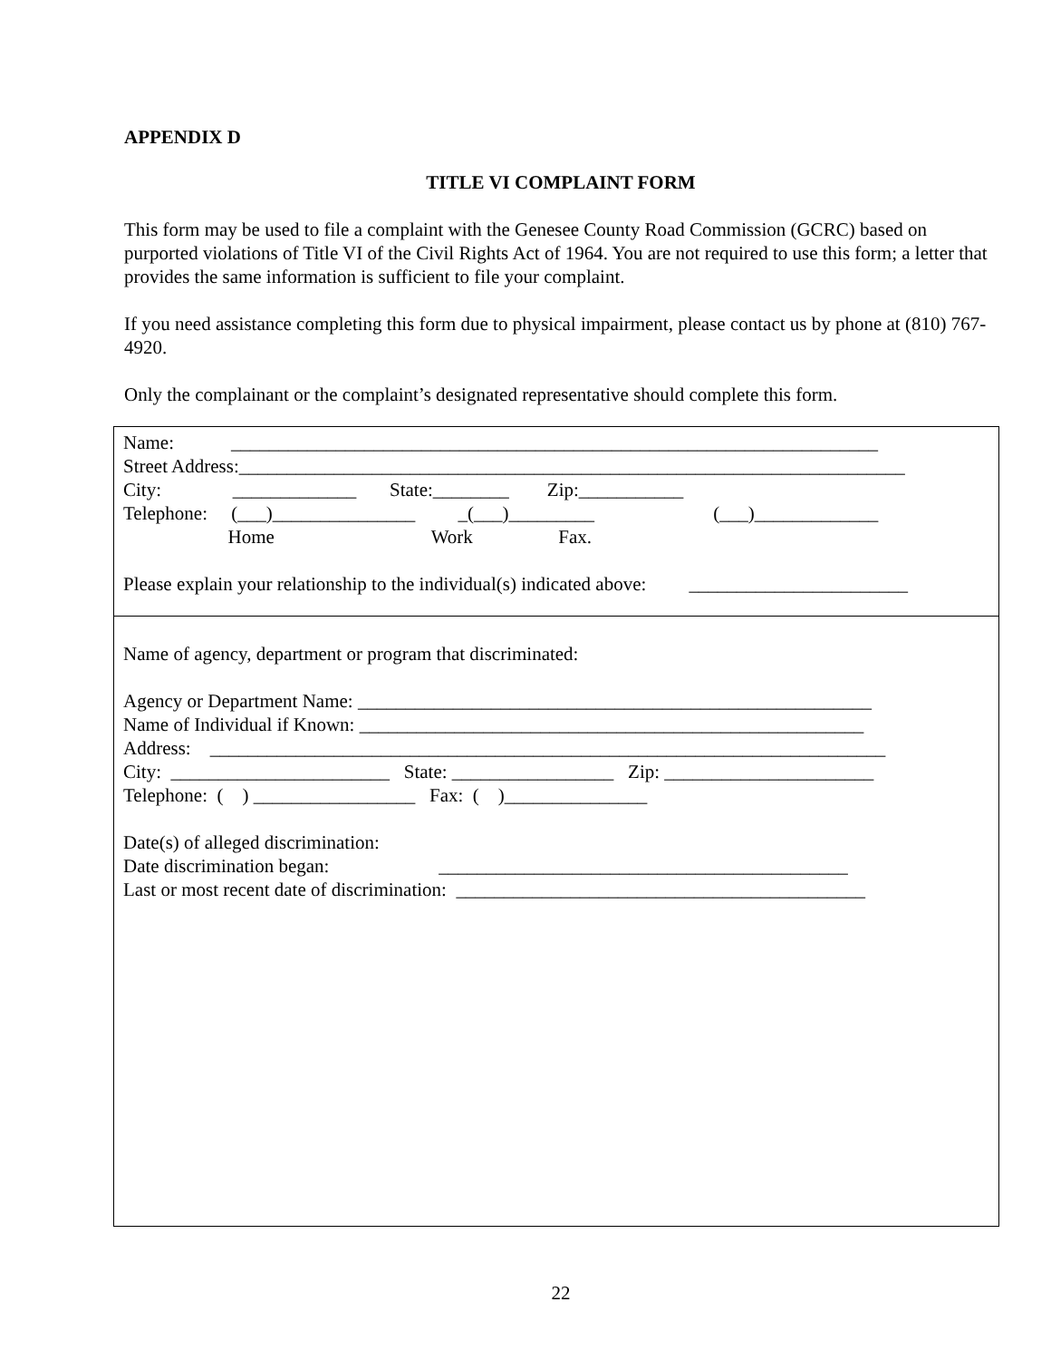APPENDIX D
TITLE VI COMPLAINT FORM
This form may be used to file a complaint with the Genesee County Road Commission (GCRC) based on purported violations of Title VI of the Civil Rights Act of 1964. You are not required to use this form; a letter that provides the same information is sufficient to file your complaint.
If you need assistance completing this form due to physical impairment, please contact us by phone at (810) 767-4920.
Only the complainant or the complaint’s designated representative should complete this form.
Name: ____________________________________________________________________
Street Address:______________________________________________________________________
City: _____________ State:________ Zip:___________
Telephone: (___)_______________ _(___)_________ (___)_____________
Home Work Fax.
Please explain your relationship to the individual(s) indicated above: _______________________
Name of agency, department or program that discriminated:
Agency or Department Name: ______________________________________________________
Name of Individual if Known: _____________________________________________________
Address: _______________________________________________________________________
City: _______________________ State: _________________ Zip: ______________________
Telephone: ( ) _________________ Fax: ( )_______________
Date(s) of alleged discrimination:
Date discrimination began: ___________________________________________
Last or most recent date of discrimination: ___________________________________________
22